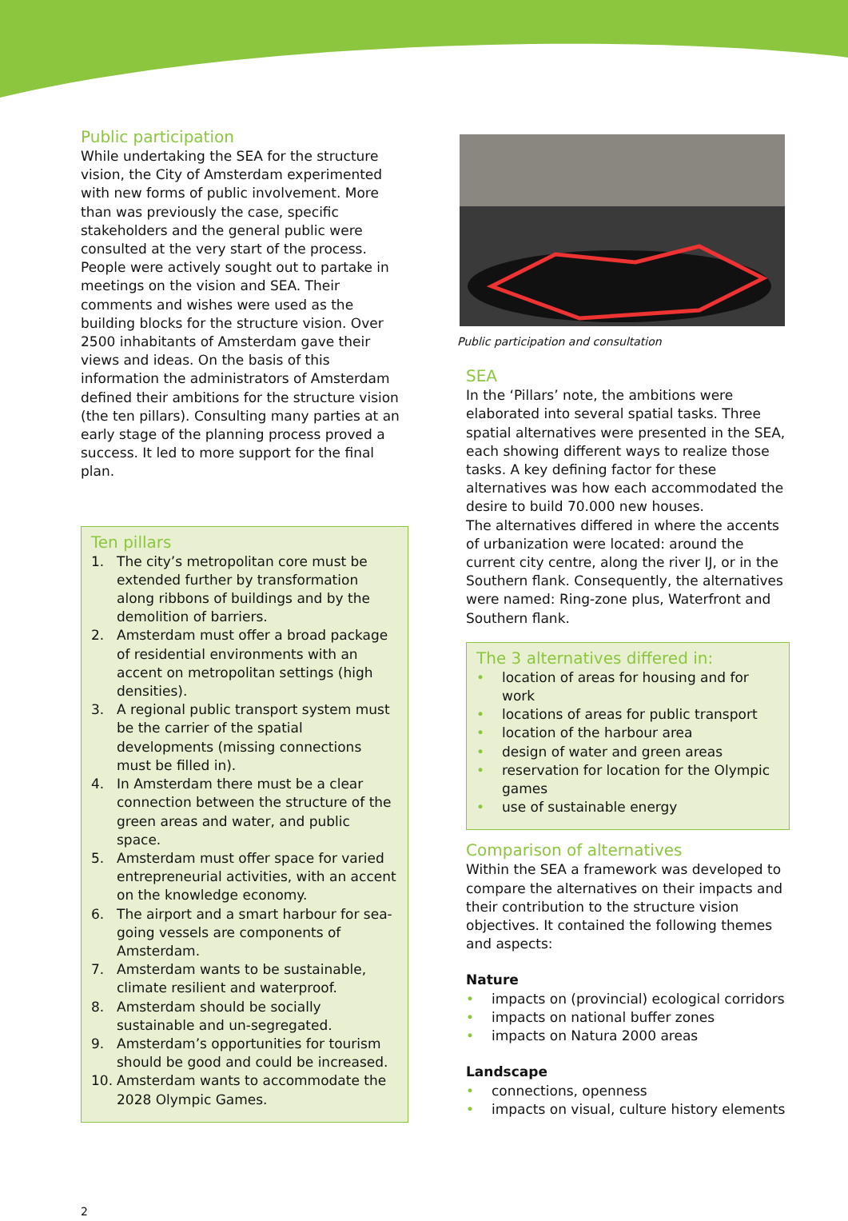Public participation
While undertaking the SEA for the structure vision, the City of Amsterdam experimented with new forms of public involvement. More than was previously the case, specific stakeholders and the general public were consulted at the very start of the process. People were actively sought out to partake in meetings on the vision and SEA. Their comments and wishes were used as the building blocks for the structure vision. Over 2500 inhabitants of Amsterdam gave their views and ideas. On the basis of this information the administrators of Amsterdam defined their ambitions for the structure vision (the ten pillars). Consulting many parties at an early stage of the planning process proved a success. It led to more support for the final plan.
Ten pillars
1. The city’s metropolitan core must be extended further by transformation along ribbons of buildings and by the demolition of barriers.
2. Amsterdam must offer a broad package of residential environments with an accent on metropolitan settings (high densities).
3. A regional public transport system must be the carrier of the spatial developments (missing connections must be filled in).
4. In Amsterdam there must be a clear connection between the structure of the green areas and water, and public space.
5. Amsterdam must offer space for varied entrepreneurial activities, with an accent on the knowledge economy.
6. The airport and a smart harbour for sea-going vessels are components of Amsterdam.
7. Amsterdam wants to be sustainable, climate resilient and waterproof.
8. Amsterdam should be socially sustainable and un-segregated.
9. Amsterdam’s opportunities for tourism should be good and could be increased.
10. Amsterdam wants to accommodate the 2028 Olympic Games.
2
Public participation and consultation
SEA
In the ‘Pillars’ note, the ambitions were elaborated into several spatial tasks. Three spatial alternatives were presented in the SEA, each showing different ways to realize those tasks. A key defining factor for these alternatives was how each accommodated the desire to build 70.000 new houses.
The alternatives differed in where the accents of urbanization were located: around the current city centre, along the river IJ, or in the Southern flank. Consequently, the alternatives were named: Ring-zone plus, Waterfront and Southern flank.
The 3 alternatives differed in:
• location of areas for housing and for work
• locations of areas for public transport
• location of the harbour area
• design of water and green areas
• reservation for location for the Olympic games
• use of sustainable energy
Comparison of alternatives
Within the SEA a framework was developed to compare the alternatives on their impacts and their contribution to the structure vision objectives. It contained the following themes and aspects:
Nature
• impacts on (provincial) ecological corridors
• impacts on national buffer zones
• impacts on Natura 2000 areas
Landscape
• connections, openness
• impacts on visual, culture history elements